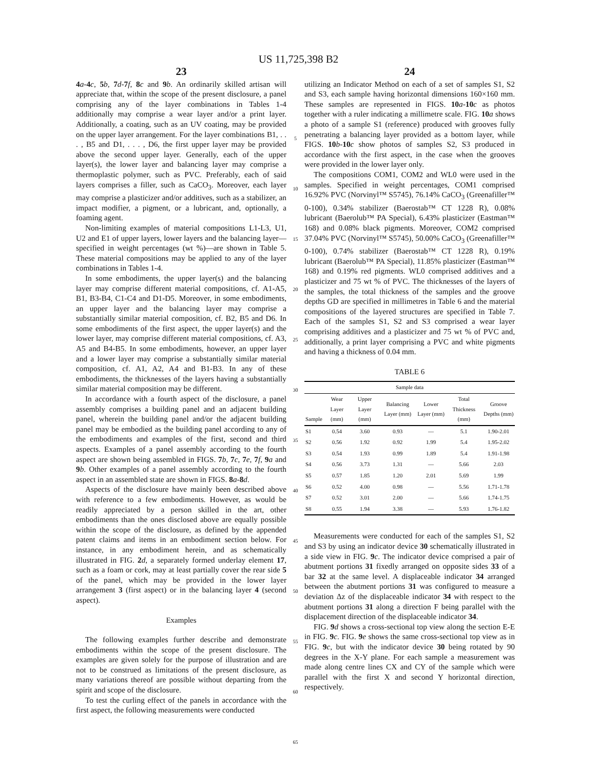US 11,725,398 B2
23
4 a-4 c, 5 b, 7 d-7 f, 8 c and 9 b. An ordinarily skilled artisan will appreciate that, within the scope of the present disclosure, a panel comprising any of the layer combinations in Tables 1-4 additionally may comprise a wear layer and/or a print layer. Additionally, a coating, such as an UV coating, may be provided on the upper layer arrangement. For the layer combinations B1, . . . , B5 and D1, . . . , D6, the first upper layer may be provided above the second upper layer. Generally, each of the upper layer(s), the lower layer and balancing layer may comprise a thermoplastic polymer, such as PVC. Preferably, each of said layers comprises a filler, such as CaCO<sub>3</sub>. Moreover, each layer may comprise a plasticizer and/or additives, such as a stabilizer, an impact modifier, a pigment, or a lubricant, and, optionally, a foaming agent.
Non-limiting examples of material compositions L1-L3, U1, U2 and E1 of upper layers, lower layers and the balancing layer—specified in weight percentages (wt %)—are shown in Table 5. These material compositions may be applied to any of the layer combinations in Tables 1-4.
In some embodiments, the upper layer(s) and the balancing layer may comprise different material compositions, cf. A1-A5, B1, B3-B4, C1-C4 and D1-D5. Moreover, in some embodiments, an upper layer and the balancing layer may comprise a substantially similar material composition, cf. B2, B5 and D6. In some embodiments of the first aspect, the upper layer(s) and the lower layer, may comprise different material compositions, cf. A3, A5 and B4-B5. In some embodiments, however, an upper layer and a lower layer may comprise a substantially similar material composition, cf. A1, A2, A4 and B1-B3. In any of these embodiments, the thicknesses of the layers having a substantially similar material composition may be different.
In accordance with a fourth aspect of the disclosure, a panel assembly comprises a building panel and an adjacent building panel, wherein the building panel and/or the adjacent building panel may be embodied as the building panel according to any of the embodiments and examples of the first, second and third aspects. Examples of a panel assembly according to the fourth aspect are shown being assembled in FIGS. 7 b, 7 c, 7 e, 7 f, 9 a and 9 b. Other examples of a panel assembly according to the fourth aspect in an assembled state are shown in FIGS. 8 a-8 d.
Aspects of the disclosure have mainly been described above with reference to a few embodiments. However, as would be readily appreciated by a person skilled in the art, other embodiments than the ones disclosed above are equally possible within the scope of the disclosure, as defined by the appended patent claims and items in an embodiment section below. For instance, in any embodiment herein, and as schematically illustrated in FIG. 2 d, a separately formed underlay element 17, such as a foam or cork, may at least partially cover the rear side 5 of the panel, which may be provided in the lower layer arrangement 3 (first aspect) or in the balancing layer 4 (second aspect).
Examples
The following examples further describe and demonstrate embodiments within the scope of the present disclosure. The examples are given solely for the purpose of illustration and are not to be construed as limitations of the present disclosure, as many variations thereof are possible without departing from the spirit and scope of the disclosure.
To test the curling effect of the panels in accordance with the first aspect, the following measurements were conducted
5
10
15
20
25
30
35
40
45
50
55
60
65
24
utilizing an Indicator Method on each of a set of samples S1, S2 and S3, each sample having horizontal dimensions 160×160 mm. These samples are represented in FIGS. 10 a-10 c as photos together with a ruler indicating a millimetre scale. FIG. 10 a shows a photo of a sample S1 (reference) produced with grooves fully penetrating a balancing layer provided as a bottom layer, while FIGS. 10 b-10 c show photos of samples S2, S3 produced in accordance with the first aspect, in the case when the grooves were provided in the lower layer only.
The compositions COM1, COM2 and WL0 were used in the samples. Specified in weight percentages, COM1 comprised 16.92% PVC (Norvinyl™ S5745), 76.14% CaCO<sub>3</sub> (Greenafiller™ 0-100), 0.34% stabilizer (Baerostab™ CT 1228 R), 0.08% lubricant (Baerolub™ PA Special), 6.43% plasticizer (Eastman™ 168) and 0.08% black pigments. Moreover, COM2 comprised 37.04% PVC (Norvinyl™ S5745), 50.00% CaCO<sub>3</sub> (Greenafiller™ 0-100), 0.74% stabilizer (Baerostab™ CT 1228 R), 0.19% lubricant (Baerolub™ PA Special), 11.85% plasticizer (Eastman™ 168) and 0.19% red pigments. WL0 comprised additives and a plasticizer and 75 wt % of PVC. The thicknesses of the layers of the samples, the total thickness of the samples and the groove depths GD are specified in millimetres in Table 6 and the material compositions of the layered structures are specified in Table 7. Each of the samples S1, S2 and S3 comprised a wear layer comprising additives and a plasticizer and 75 wt % of PVC and, additionally, a print layer comprising a PVC and white pigments and having a thickness of 0.04 mm.
TABLE 6
| Sample data | | | | | | |
| --- | --- | --- | --- | --- | --- | --- |
| Sample | Wear Layer (mm) | Upper Layer (mm) | Balancing Layer (mm) | Lower Layer (mm) | Total Thickness (mm) | Groove Depths (mm) |
| S1 | 0.54 | 3.60 | 0.93 | — | 5.1 | 1.90-2.01 |
| S2 | 0.56 | 1.92 | 0.92 | 1.99 | 5.4 | 1.95-2.02 |
| S3 | 0.54 | 1.93 | 0.99 | 1.89 | 5.4 | 1.91-1.98 |
| S4 | 0.56 | 3.73 | 1.31 | — | 5.66 | 2.03 |
| S5 | 0.57 | 1.85 | 1.20 | 2.01 | 5.69 | 1.99 |
| S6 | 0.52 | 4.00 | 0.98 | — | 5.56 | 1.71-1.78 |
| S7 | 0.52 | 3.01 | 2.00 | — | 5.66 | 1.74-1.75 |
| S8 | 0.55 | 1.94 | 3.38 | — | 5.93 | 1.76-1.82 |
Measurements were conducted for each of the samples S1, S2 and S3 by using an indicator device 30 schematically illustrated in a side view in FIG. 9 c. The indicator device comprised a pair of abutment portions 31 fixedly arranged on opposite sides 33 of a bar 32 at the same level. A displaceable indicator 34 arranged between the abutment portions 31 was configured to measure a deviation Δz of the displaceable indicator 34 with respect to the abutment portions 31 along a direction F being parallel with the displacement direction of the displaceable indicator 34.
FIG. 9 d shows a cross-sectional top view along the section E-E in FIG. 9 c. FIG. 9 e shows the same cross-sectional top view as in FIG. 9 c, but with the indicator device 30 being rotated by 90 degrees in the X-Y plane. For each sample a measurement was made along centre lines CX and CY of the sample which were parallel with the first X and second Y horizontal direction, respectively.